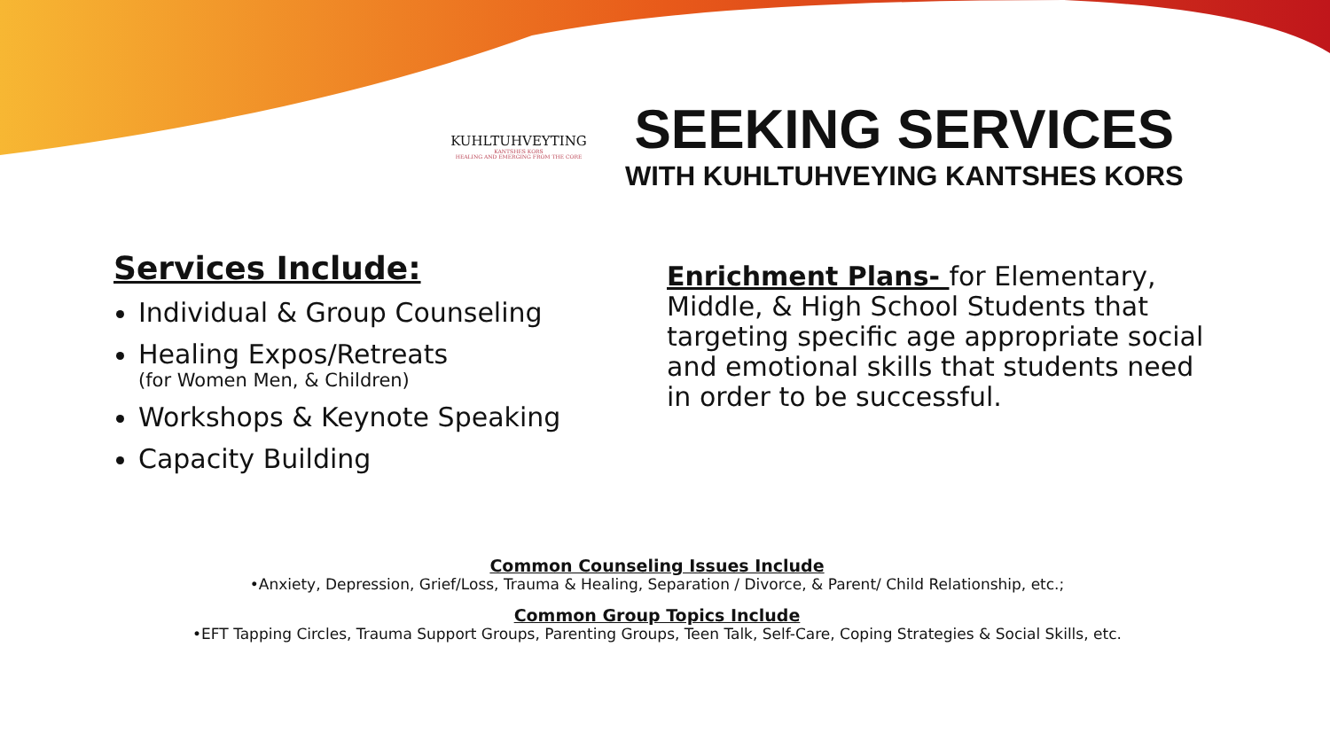KUHLTUHVEYTING
KANTSHES KORS
HEALING AND EMERGING FROM THE CORE
SEEKING SERVICES
WITH KUHLTUHVEYING KANTSHES KORS
Services Include:
Individual & Group Counseling
Healing Expos/Retreats
(for Women Men, & Children)
Workshops & Keynote Speaking
Capacity Building
Enrichment Plans- for Elementary, Middle, & High School Students that targeting specific age appropriate social and emotional skills that students need in order to be successful.
Common Counseling Issues Include
•Anxiety, Depression, Grief/Loss, Trauma & Healing, Separation / Divorce, & Parent/ Child Relationship, etc.;
Common Group Topics Include
•EFT Tapping Circles, Trauma Support Groups, Parenting Groups, Teen Talk, Self-Care, Coping Strategies & Social Skills, etc.